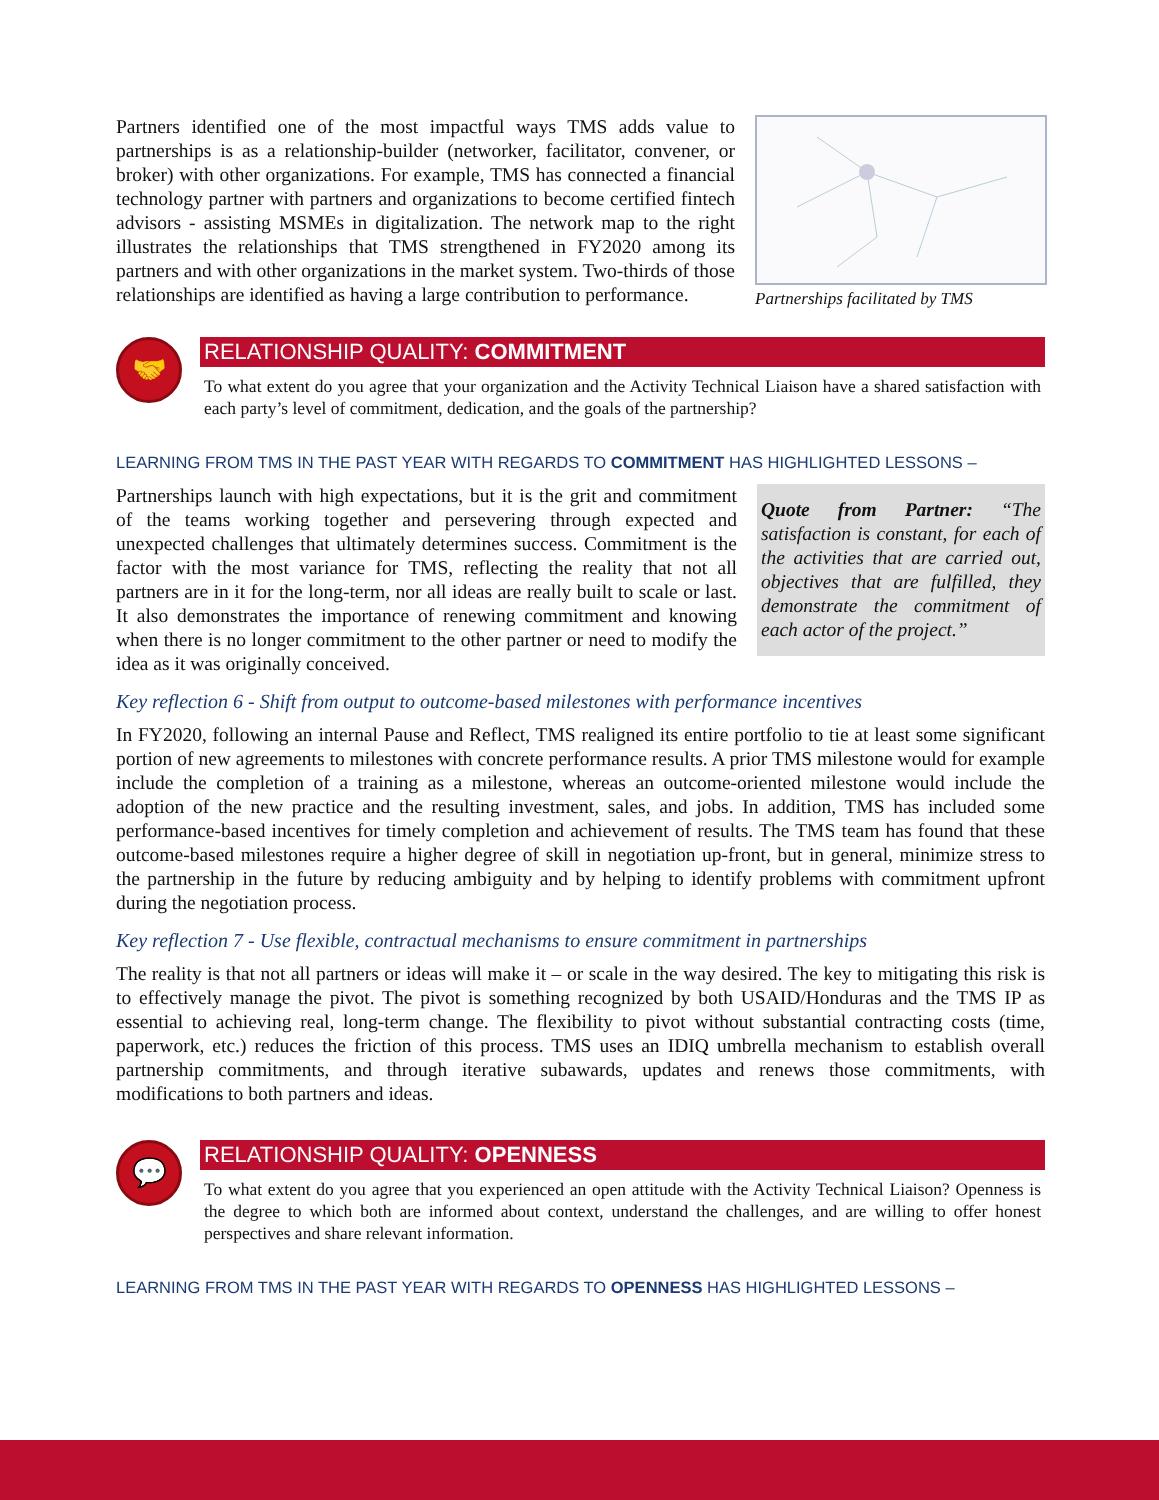Partners identified one of the most impactful ways TMS adds value to partnerships is as a relationship-builder (networker, facilitator, convener, or broker) with other organizations. For example, TMS has connected a financial technology partner with partners and organizations to become certified fintech advisors - assisting MSMEs in digitalization. The network map to the right illustrates the relationships that TMS strengthened in FY2020 among its partners and with other organizations in the market system. Two-thirds of those relationships are identified as having a large contribution to performance.
Partnerships facilitated by TMS
🤝
RELATIONSHIP QUALITY: COMMITMENT
To what extent do you agree that your organization and the Activity Technical Liaison have a shared satisfaction with each party’s level of commitment, dedication, and the goals of the partnership?
LEARNING FROM TMS IN THE PAST YEAR WITH REGARDS TO COMMITMENT HAS HIGHLIGHTED LESSONS –
Partnerships launch with high expectations, but it is the grit and commitment of the teams working together and persevering through expected and unexpected challenges that ultimately determines success. Commitment is the factor with the most variance for TMS, reflecting the reality that not all partners are in it for the long-term, nor all ideas are really built to scale or last. It also demonstrates the importance of renewing commitment and knowing when there is no longer commitment to the other partner or need to modify the idea as it was originally conceived.
Quote from Partner: “The satisfaction is constant, for each of the activities that are carried out, objectives that are fulfilled, they demonstrate the commitment of each actor of the project.”
Key reflection 6 - Shift from output to outcome-based milestones with performance incentives
In FY2020, following an internal Pause and Reflect, TMS realigned its entire portfolio to tie at least some significant portion of new agreements to milestones with concrete performance results. A prior TMS milestone would for example include the completion of a training as a milestone, whereas an outcome-oriented milestone would include the adoption of the new practice and the resulting investment, sales, and jobs. In addition, TMS has included some performance-based incentives for timely completion and achievement of results. The TMS team has found that these outcome-based milestones require a higher degree of skill in negotiation up-front, but in general, minimize stress to the partnership in the future by reducing ambiguity and by helping to identify problems with commitment upfront during the negotiation process.
Key reflection 7 - Use flexible, contractual mechanisms to ensure commitment in partnerships
The reality is that not all partners or ideas will make it – or scale in the way desired. The key to mitigating this risk is to effectively manage the pivot. The pivot is something recognized by both USAID/Honduras and the TMS IP as essential to achieving real, long-term change. The flexibility to pivot without substantial contracting costs (time, paperwork, etc.) reduces the friction of this process. TMS uses an IDIQ umbrella mechanism to establish overall partnership commitments, and through iterative subawards, updates and renews those commitments, with modifications to both partners and ideas.
💬
RELATIONSHIP QUALITY: OPENNESS
To what extent do you agree that you experienced an open attitude with the Activity Technical Liaison? Openness is the degree to which both are informed about context, understand the challenges, and are willing to offer honest perspectives and share relevant information.
LEARNING FROM TMS IN THE PAST YEAR WITH REGARDS TO OPENNESS HAS HIGHLIGHTED LESSONS –